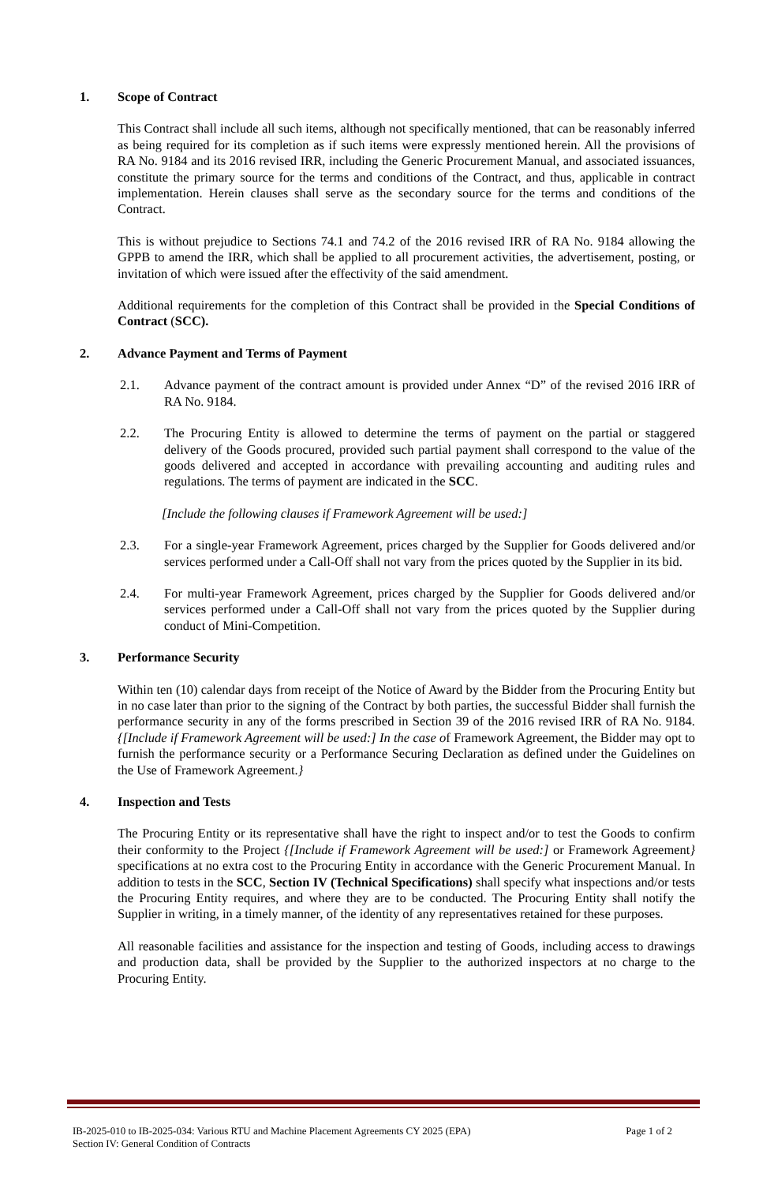1. Scope of Contract
This Contract shall include all such items, although not specifically mentioned, that can be reasonably inferred as being required for its completion as if such items were expressly mentioned herein. All the provisions of RA No. 9184 and its 2016 revised IRR, including the Generic Procurement Manual, and associated issuances, constitute the primary source for the terms and conditions of the Contract, and thus, applicable in contract implementation. Herein clauses shall serve as the secondary source for the terms and conditions of the Contract.
This is without prejudice to Sections 74.1 and 74.2 of the 2016 revised IRR of RA No. 9184 allowing the GPPB to amend the IRR, which shall be applied to all procurement activities, the advertisement, posting, or invitation of which were issued after the effectivity of the said amendment.
Additional requirements for the completion of this Contract shall be provided in the Special Conditions of Contract (SCC).
2. Advance Payment and Terms of Payment
2.1. Advance payment of the contract amount is provided under Annex “D” of the revised 2016 IRR of RA No. 9184.
2.2. The Procuring Entity is allowed to determine the terms of payment on the partial or staggered delivery of the Goods procured, provided such partial payment shall correspond to the value of the goods delivered and accepted in accordance with prevailing accounting and auditing rules and regulations. The terms of payment are indicated in the SCC.
[Include the following clauses if Framework Agreement will be used:]
2.3. For a single-year Framework Agreement, prices charged by the Supplier for Goods delivered and/or services performed under a Call-Off shall not vary from the prices quoted by the Supplier in its bid.
2.4. For multi-year Framework Agreement, prices charged by the Supplier for Goods delivered and/or services performed under a Call-Off shall not vary from the prices quoted by the Supplier during conduct of Mini-Competition.
3. Performance Security
Within ten (10) calendar days from receipt of the Notice of Award by the Bidder from the Procuring Entity but in no case later than prior to the signing of the Contract by both parties, the successful Bidder shall furnish the performance security in any of the forms prescribed in Section 39 of the 2016 revised IRR of RA No. 9184.{[Include if Framework Agreement will be used:] In the case of Framework Agreement, the Bidder may opt to furnish the performance security or a Performance Securing Declaration as defined under the Guidelines on the Use of Framework Agreement.}
4. Inspection and Tests
The Procuring Entity or its representative shall have the right to inspect and/or to test the Goods to confirm their conformity to the Project {[Include if Framework Agreement will be used:] or Framework Agreement} specifications at no extra cost to the Procuring Entity in accordance with the Generic Procurement Manual. In addition to tests in the SCC, Section IV (Technical Specifications) shall specify what inspections and/or tests the Procuring Entity requires, and where they are to be conducted. The Procuring Entity shall notify the Supplier in writing, in a timely manner, of the identity of any representatives retained for these purposes.
All reasonable facilities and assistance for the inspection and testing of Goods, including access to drawings and production data, shall be provided by the Supplier to the authorized inspectors at no charge to the Procuring Entity.
Page 1 of 2 IB-2025-010 to IB-2025-034: Various RTU and Machine Placement Agreements CY 2025 (EPA)
Section IV: General Condition of Contracts